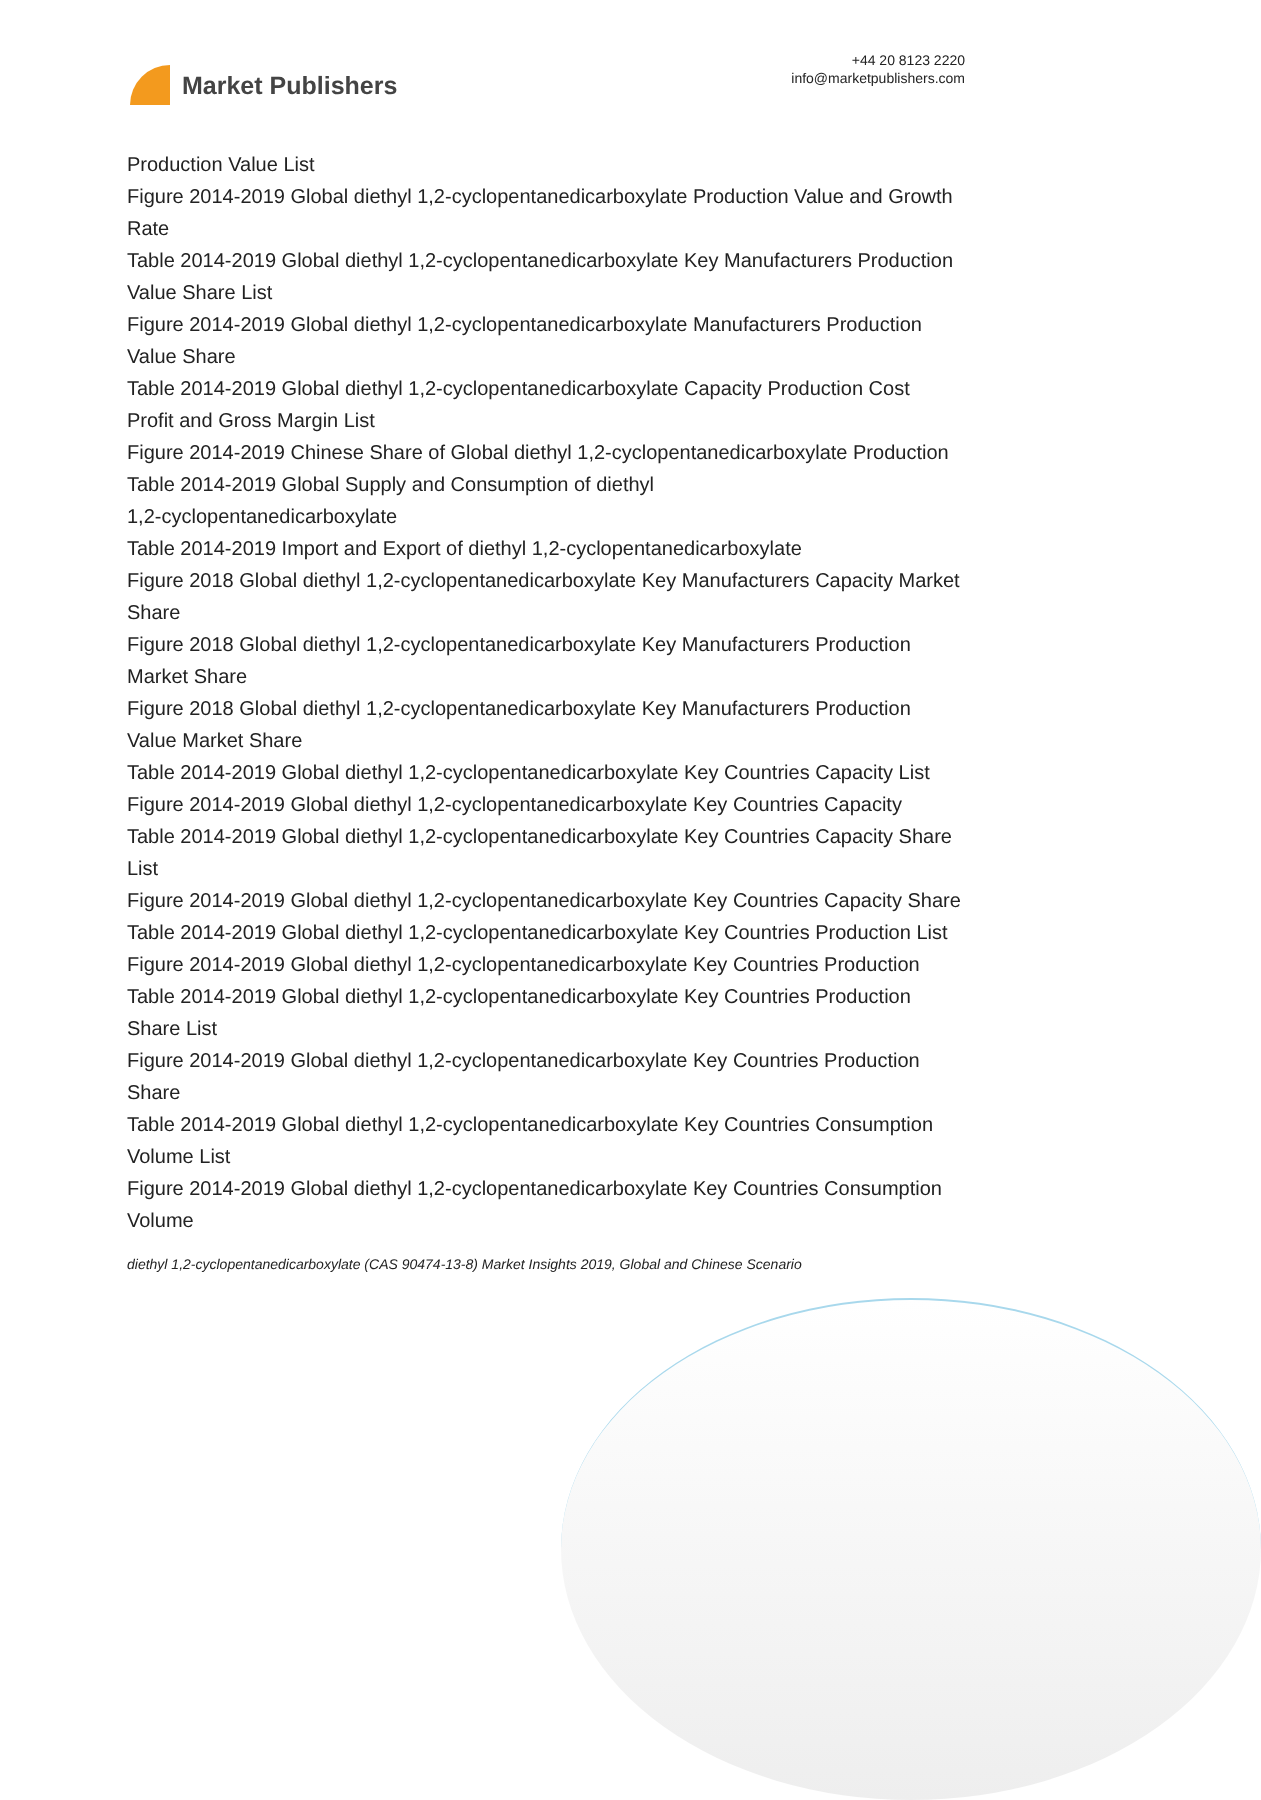Market Publishers
+44 20 8123 2220
info@marketpublishers.com
Production Value List
Figure 2014-2019 Global diethyl 1,2-cyclopentanedicarboxylate Production Value and Growth Rate
Table 2014-2019 Global diethyl 1,2-cyclopentanedicarboxylate Key Manufacturers Production Value Share List
Figure 2014-2019 Global diethyl 1,2-cyclopentanedicarboxylate Manufacturers Production Value Share
Table 2014-2019 Global diethyl 1,2-cyclopentanedicarboxylate Capacity Production Cost Profit and Gross Margin List
Figure 2014-2019 Chinese Share of Global diethyl 1,2-cyclopentanedicarboxylate Production
Table 2014-2019 Global Supply and Consumption of diethyl
1,2-cyclopentanedicarboxylate
Table 2014-2019 Import and Export of diethyl 1,2-cyclopentanedicarboxylate
Figure 2018 Global diethyl 1,2-cyclopentanedicarboxylate Key Manufacturers Capacity Market Share
Figure 2018 Global diethyl 1,2-cyclopentanedicarboxylate Key Manufacturers Production Market Share
Figure 2018 Global diethyl 1,2-cyclopentanedicarboxylate Key Manufacturers Production Value Market Share
Table 2014-2019 Global diethyl 1,2-cyclopentanedicarboxylate Key Countries Capacity List
Figure 2014-2019 Global diethyl 1,2-cyclopentanedicarboxylate Key Countries Capacity
Table 2014-2019 Global diethyl 1,2-cyclopentanedicarboxylate Key Countries Capacity Share List
Figure 2014-2019 Global diethyl 1,2-cyclopentanedicarboxylate Key Countries Capacity Share
Table 2014-2019 Global diethyl 1,2-cyclopentanedicarboxylate Key Countries Production List
Figure 2014-2019 Global diethyl 1,2-cyclopentanedicarboxylate Key Countries Production
Table 2014-2019 Global diethyl 1,2-cyclopentanedicarboxylate Key Countries Production Share List
Figure 2014-2019 Global diethyl 1,2-cyclopentanedicarboxylate Key Countries Production Share
Table 2014-2019 Global diethyl 1,2-cyclopentanedicarboxylate Key Countries Consumption Volume List
Figure 2014-2019 Global diethyl 1,2-cyclopentanedicarboxylate Key Countries Consumption Volume
diethyl 1,2-cyclopentanedicarboxylate (CAS 90474-13-8) Market Insights 2019, Global and Chinese Scenario